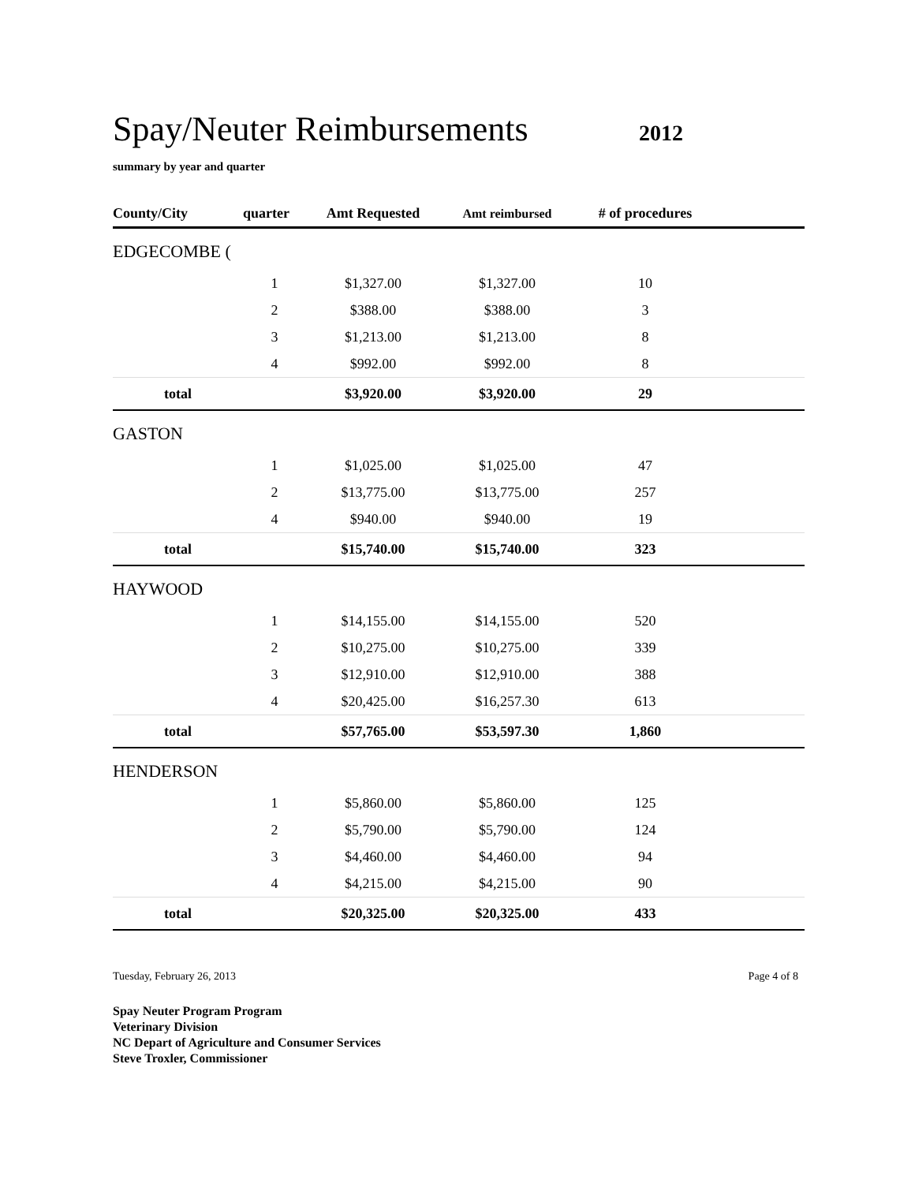Spay/Neuter Reimbursements
2012
summary by year and quarter
| County/City | quarter | Amt Requested | Amt reimbursed | # of procedures | |
| --- | --- | --- | --- | --- | --- |
| EDGECOMBE ( | | | | | |
| | 1 | $1,327.00 | $1,327.00 | 10 | |
| | 2 | $388.00 | $388.00 | 3 | |
| | 3 | $1,213.00 | $1,213.00 | 8 | |
| | 4 | $992.00 | $992.00 | 8 | |
| total | | $3,920.00 | $3,920.00 | 29 | |
| GASTON | | | | | |
| | 1 | $1,025.00 | $1,025.00 | 47 | |
| | 2 | $13,775.00 | $13,775.00 | 257 | |
| | 4 | $940.00 | $940.00 | 19 | |
| total | | $15,740.00 | $15,740.00 | 323 | |
| HAYWOOD | | | | | |
| | 1 | $14,155.00 | $14,155.00 | 520 | |
| | 2 | $10,275.00 | $10,275.00 | 339 | |
| | 3 | $12,910.00 | $12,910.00 | 388 | |
| | 4 | $20,425.00 | $16,257.30 | 613 | |
| total | | $57,765.00 | $53,597.30 | 1,860 | |
| HENDERSON | | | | | |
| | 1 | $5,860.00 | $5,860.00 | 125 | |
| | 2 | $5,790.00 | $5,790.00 | 124 | |
| | 3 | $4,460.00 | $4,460.00 | 94 | |
| | 4 | $4,215.00 | $4,215.00 | 90 | |
| total | | $20,325.00 | $20,325.00 | 433 | |
Tuesday, February 26, 2013 Page 4 of 8
Spay Neuter Program Program
Veterinary Division
NC Depart of Agriculture and Consumer Services
Steve Troxler, Commissioner